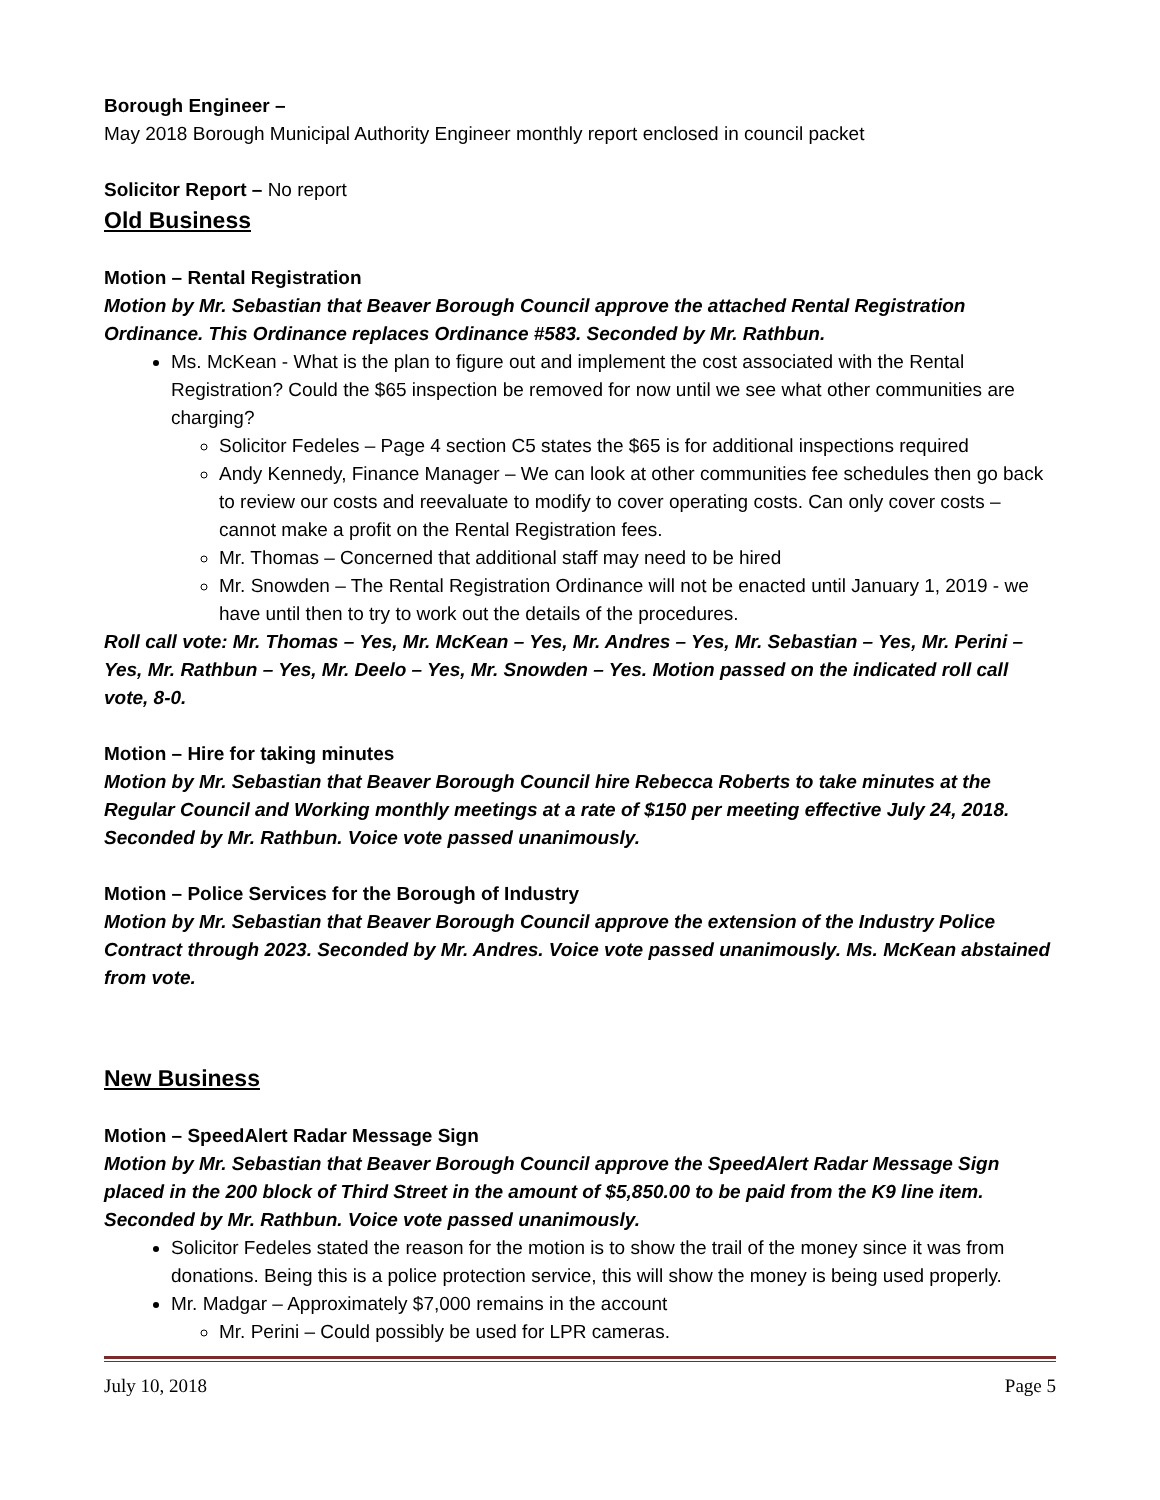Borough Engineer –
May 2018 Borough Municipal Authority Engineer monthly report enclosed in council packet
Solicitor Report – No report
Old Business
Motion – Rental Registration
Motion by Mr. Sebastian that Beaver Borough Council approve the attached Rental Registration Ordinance. This Ordinance replaces Ordinance #583. Seconded by Mr. Rathbun.
Ms. McKean - What is the plan to figure out and implement the cost associated with the Rental Registration? Could the $65 inspection be removed for now until we see what other communities are charging?
Solicitor Fedeles – Page 4 section C5 states the $65 is for additional inspections required
Andy Kennedy, Finance Manager – We can look at other communities fee schedules then go back to review our costs and reevaluate to modify to cover operating costs. Can only cover costs – cannot make a profit on the Rental Registration fees.
Mr. Thomas – Concerned that additional staff may need to be hired
Mr. Snowden – The Rental Registration Ordinance will not be enacted until January 1, 2019 - we have until then to try to work out the details of the procedures.
Roll call vote: Mr. Thomas – Yes, Mr. McKean – Yes, Mr. Andres – Yes, Mr. Sebastian – Yes, Mr. Perini – Yes, Mr. Rathbun – Yes, Mr. Deelo – Yes, Mr. Snowden – Yes. Motion passed on the indicated roll call vote, 8-0.
Motion – Hire for taking minutes
Motion by Mr. Sebastian that Beaver Borough Council hire Rebecca Roberts to take minutes at the Regular Council and Working monthly meetings at a rate of $150 per meeting effective July 24, 2018. Seconded by Mr. Rathbun. Voice vote passed unanimously.
Motion – Police Services for the Borough of Industry
Motion by Mr. Sebastian that Beaver Borough Council approve the extension of the Industry Police Contract through 2023. Seconded by Mr. Andres. Voice vote passed unanimously. Ms. McKean abstained from vote.
New Business
Motion – SpeedAlert Radar Message Sign
Motion by Mr. Sebastian that Beaver Borough Council approve the SpeedAlert Radar Message Sign placed in the 200 block of Third Street in the amount of $5,850.00 to be paid from the K9 line item. Seconded by Mr. Rathbun. Voice vote passed unanimously.
Solicitor Fedeles stated the reason for the motion is to show the trail of the money since it was from donations. Being this is a police protection service, this will show the money is being used properly.
Mr. Madgar – Approximately $7,000 remains in the account
Mr. Perini – Could possibly be used for LPR cameras.
July 10, 2018 Page 5